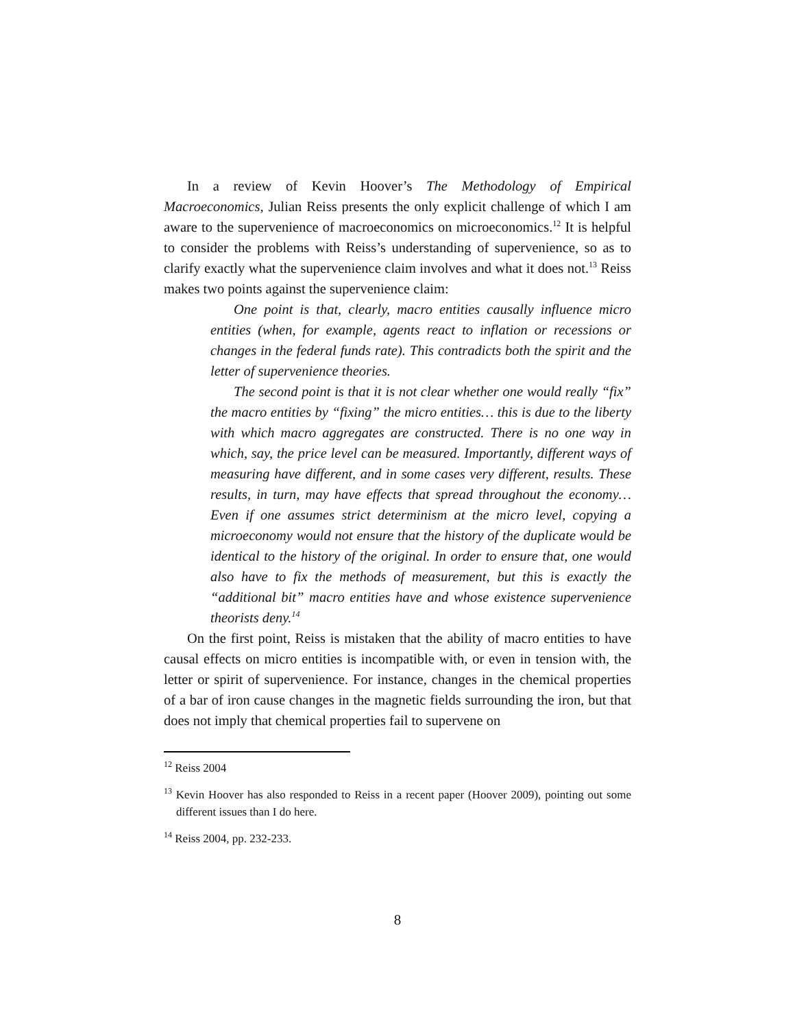In a review of Kevin Hoover’s The Methodology of Empirical Macroeconomics, Julian Reiss presents the only explicit challenge of which I am aware to the supervenience of macroeconomics on microeconomics.<sup>12</sup> It is helpful to consider the problems with Reiss’s understanding of supervenience, so as to clarify exactly what the supervenience claim involves and what it does not.<sup>13</sup> Reiss makes two points against the supervenience claim:
One point is that, clearly, macro entities causally influence micro entities (when, for example, agents react to inflation or recessions or changes in the federal funds rate). This contradicts both the spirit and the letter of supervenience theories.
The second point is that it is not clear whether one would really “fix” the macro entities by “fixing” the micro entities… this is due to the liberty with which macro aggregates are constructed. There is no one way in which, say, the price level can be measured. Importantly, different ways of measuring have different, and in some cases very different, results. These results, in turn, may have effects that spread throughout the economy… Even if one assumes strict determinism at the micro level, copying a microeconomy would not ensure that the history of the duplicate would be identical to the history of the original. In order to ensure that, one would also have to fix the methods of measurement, but this is exactly the “additional bit” macro entities have and whose existence supervenience theorists deny.<sup>14</sup>
On the first point, Reiss is mistaken that the ability of macro entities to have causal effects on micro entities is incompatible with, or even in tension with, the letter or spirit of supervenience. For instance, changes in the chemical properties of a bar of iron cause changes in the magnetic fields surrounding the iron, but that does not imply that chemical properties fail to supervene on
<sup>12</sup> Reiss 2004
<sup>13</sup> Kevin Hoover has also responded to Reiss in a recent paper (Hoover 2009), pointing out some different issues than I do here.
<sup>14</sup> Reiss 2004, pp. 232-233.
8